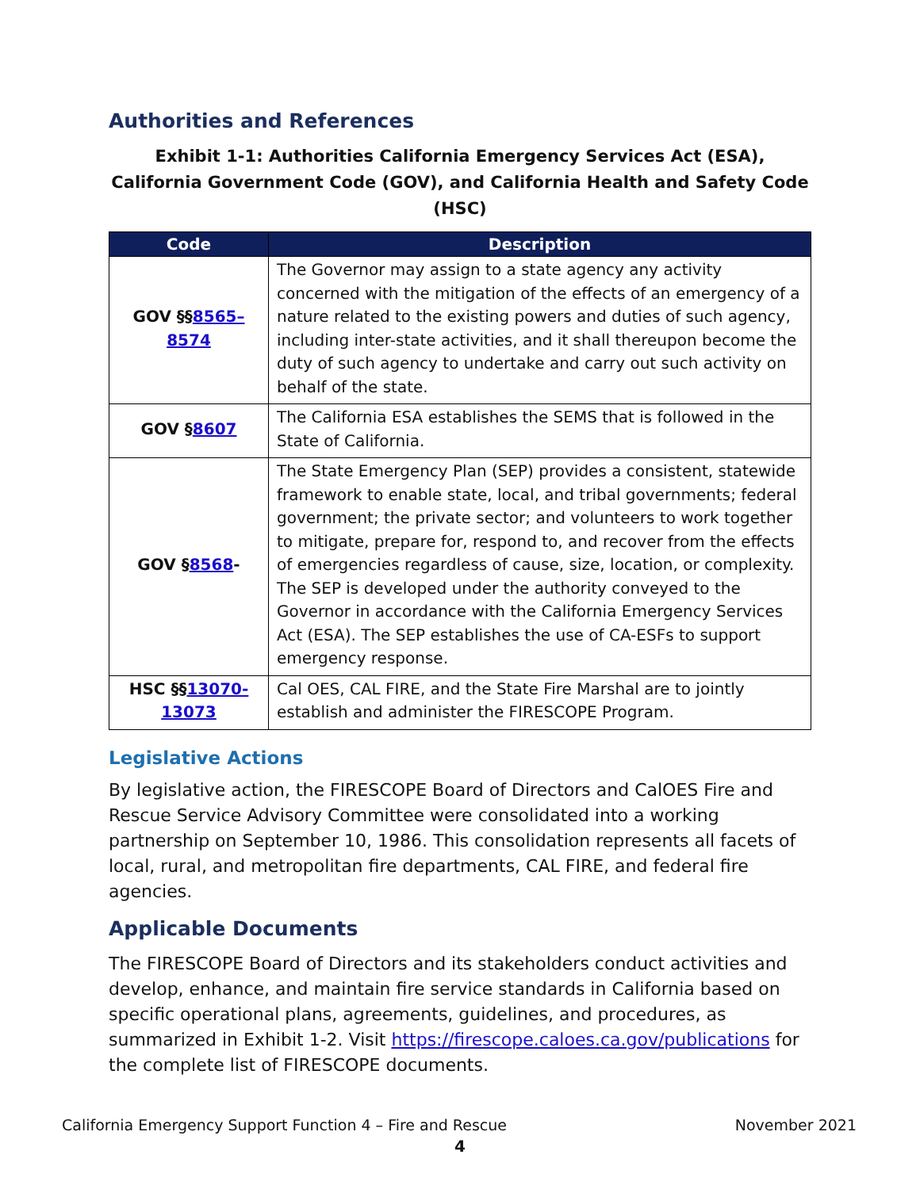Authorities and References
Exhibit 1-1: Authorities California Emergency Services Act (ESA), California Government Code (GOV), and California Health and Safety Code (HSC)
| Code | Description |
| --- | --- |
| GOV §§ 8565–8574 | The Governor may assign to a state agency any activity concerned with the mitigation of the effects of an emergency of a nature related to the existing powers and duties of such agency, including inter-state activities, and it shall thereupon become the duty of such agency to undertake and carry out such activity on behalf of the state. |
| GOV § 8607 | The California ESA establishes the SEMS that is followed in the State of California. |
| GOV § 8568 - | The State Emergency Plan (SEP) provides a consistent, statewide framework to enable state, local, and tribal governments; federal government; the private sector; and volunteers to work together to mitigate, prepare for, respond to, and recover from the effects of emergencies regardless of cause, size, location, or complexity. The SEP is developed under the authority conveyed to the Governor in accordance with the California Emergency Services Act (ESA). The SEP establishes the use of CA-ESFs to support emergency response. |
| HSC §§ 13070-13073 | Cal OES, CAL FIRE, and the State Fire Marshal are to jointly establish and administer the FIRESCOPE Program. |
Legislative Actions
By legislative action, the FIRESCOPE Board of Directors and CalOES Fire and Rescue Service Advisory Committee were consolidated into a working partnership on September 10, 1986. This consolidation represents all facets of local, rural, and metropolitan fire departments, CAL FIRE, and federal fire agencies.
Applicable Documents
The FIRESCOPE Board of Directors and its stakeholders conduct activities and develop, enhance, and maintain fire service standards in California based on specific operational plans, agreements, guidelines, and procedures, as summarized in Exhibit 1-2. Visit https://firescope.caloes.ca.gov/publications for the complete list of FIRESCOPE documents.
California Emergency Support Function 4 – Fire and Rescue November 2021
4